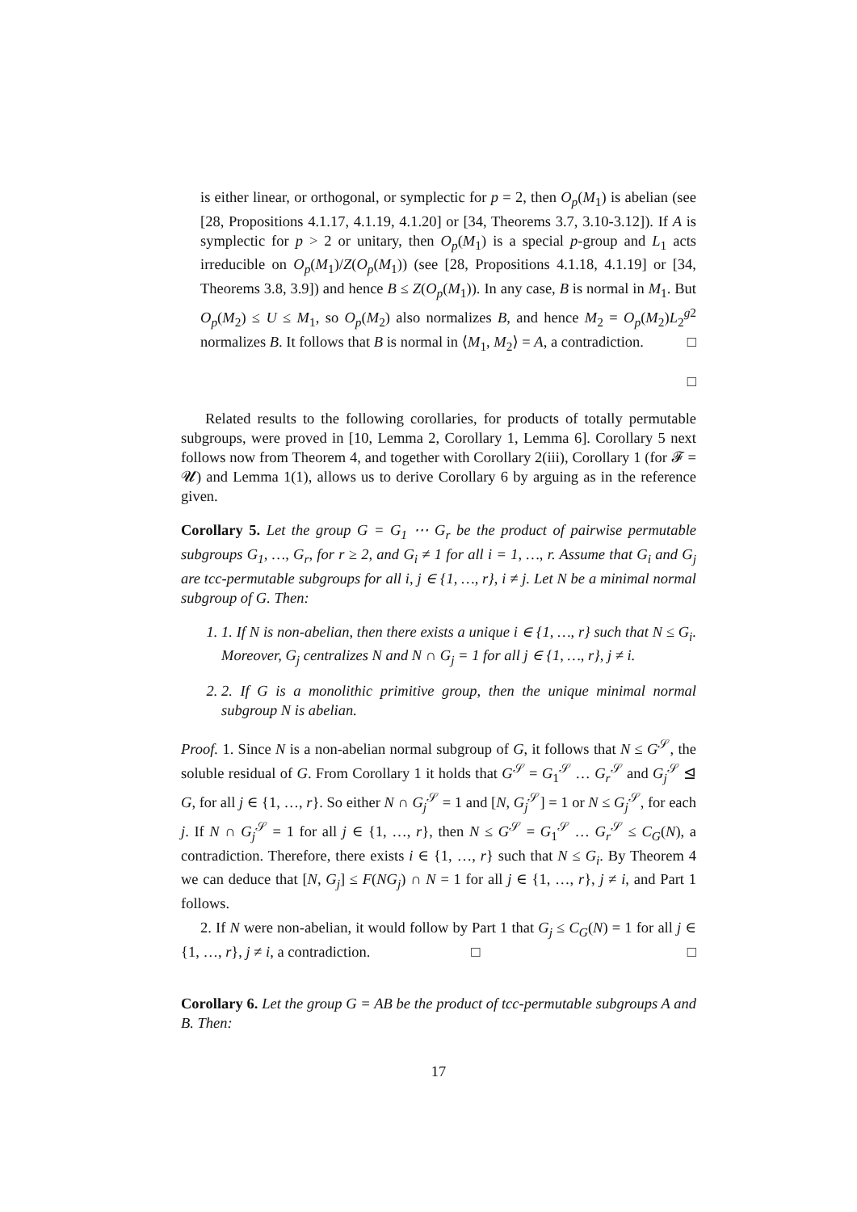is either linear, or orthogonal, or symplectic for p = 2, then O<sub>p</sub>(M<sub>1</sub>) is abelian (see [28, Propositions 4.1.17, 4.1.19, 4.1.20] or [34, Theorems 3.7, 3.10-3.12]). If A is symplectic for p > 2 or unitary, then O<sub>p</sub>(M<sub>1</sub>) is a special p-group and L<sub>1</sub> acts irreducible on O<sub>p</sub>(M<sub>1</sub>)/Z(O<sub>p</sub>(M<sub>1</sub>)) (see [28, Propositions 4.1.18, 4.1.19] or [34, Theorems 3.8, 3.9]) and hence B ≤ Z(O<sub>p</sub>(M<sub>1</sub>)). In any case, B is normal in M<sub>1</sub>. But O<sub>p</sub>(M<sub>2</sub>) ≤ U ≤ M<sub>1</sub>, so O<sub>p</sub>(M<sub>2</sub>) also normalizes B, and hence M<sub>2</sub> = O<sub>p</sub>(M<sub>2</sub>)L<sub>2</sub><sup>g2</sup> normalizes B. It follows that B is normal in ⟨M<sub>1</sub>, M<sub>2</sub>⟩ = A, a contradiction. □
□
Related results to the following corollaries, for products of totally permutable subgroups, were proved in [10, Lemma 2, Corollary 1, Lemma 6]. Corollary 5 next follows now from Theorem 4, and together with Corollary 2(iii), Corollary 1 (for 𝓕 = 𝓤) and Lemma 1(1), allows us to derive Corollary 6 by arguing as in the reference given.
Corollary 5. Let the group G = G<sub>1</sub> ⋯ G<sub>r</sub> be the product of pairwise permutable subgroups G<sub>1</sub>, …, G<sub>r</sub>, for r ≥ 2, and G<sub>i</sub> ≠ 1 for all i = 1, …, r. Assume that G<sub>i</sub> and G<sub>j</sub> are tcc-permutable subgroups for all i, j ∈ {1, …, r}, i ≠ j. Let N be a minimal normal subgroup of G. Then:
1. 1. If N is non-abelian, then there exists a unique i ∈ {1, …, r} such that N ≤ G<sub>i</sub>. Moreover, G<sub>j</sub> centralizes N and N ∩ G<sub>j</sub> = 1 for all j ∈ {1, …, r}, j ≠ i.
2. 2. If G is a monolithic primitive group, then the unique minimal normal subgroup N is abelian.
Proof. 1. Since N is a non-abelian normal subgroup of G, it follows that N ≤ G<sup>𝒮</sup>, the soluble residual of G. From Corollary 1 it holds that G<sup>𝒮</sup> = G<sub>1</sub><sup>𝒮</sup> … G<sub>r</sub><sup>𝒮</sup> and G<sub>j</sub><sup>𝒮</sup> ⊴ G, for all j ∈ {1, …, r}. So either N ∩ G<sub>j</sub><sup>𝒮</sup> = 1 and [N, G<sub>j</sub><sup>𝒮</sup>] = 1 or N ≤ G<sub>j</sub><sup>𝒮</sup>, for each j. If N ∩ G<sub>j</sub><sup>𝒮</sup> = 1 for all j ∈ {1, …, r}, then N ≤ G<sup>𝒮</sup> = G<sub>1</sub><sup>𝒮</sup> … G<sub>r</sub><sup>𝒮</sup> ≤ C<sub>G</sub>(N), a contradiction. Therefore, there exists i ∈ {1, …, r} such that N ≤ G<sub>i</sub>. By Theorem 4 we can deduce that [N, G<sub>j</sub>] ≤ F(NG<sub>j</sub>) ∩ N = 1 for all j ∈ {1, …, r}, j ≠ i, and Part 1 follows.
2. If N were non-abelian, it would follow by Part 1 that G<sub>j</sub> ≤ C<sub>G</sub>(N) = 1 for all j ∈ {1, …, r}, j ≠ i, a contradiction. □ □
Corollary 6. Let the group G = AB be the product of tcc-permutable subgroups A and B. Then:
17